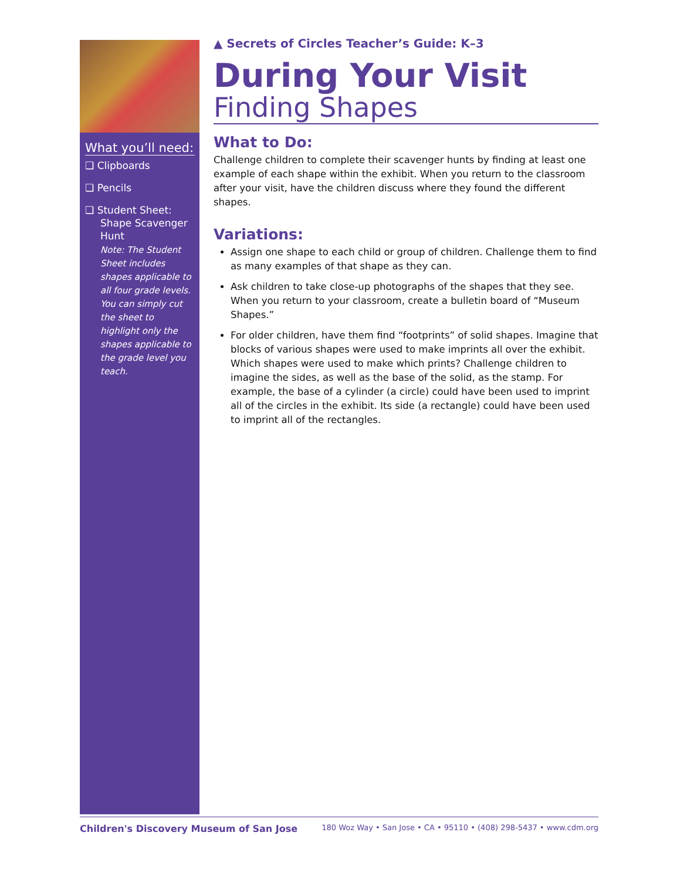What you’ll need:
❏ Clipboards
❏ Pencils
❏ Student Sheet: Shape Scavenger Hunt
Note: The Student Sheet includes shapes applicable to all four grade levels. You can simply cut the sheet to highlight only the shapes applicable to the grade level you teach.
▲ Secrets of Circles Teacher’s Guide: K–3
During Your Visit
Finding Shapes
What to Do:
Challenge children to complete their scavenger hunts by finding at least one example of each shape within the exhibit. When you return to the classroom after your visit, have the children discuss where they found the different shapes.
Variations:
Assign one shape to each child or group of children. Challenge them to find as many examples of that shape as they can.
Ask children to take close-up photographs of the shapes that they see. When you return to your classroom, create a bulletin board of “Museum Shapes.”
For older children, have them find “footprints” of solid shapes. Imagine that blocks of various shapes were used to make imprints all over the exhibit. Which shapes were used to make which prints? Challenge children to imagine the sides, as well as the base of the solid, as the stamp. For example, the base of a cylinder (a circle) could have been used to imprint all of the circles in the exhibit. Its side (a rectangle) could have been used to imprint all of the rectangles.
Children's Discovery Museum of San Jose 180 Woz Way • San Jose • CA • 95110 • (408) 298-5437 • www.cdm.org